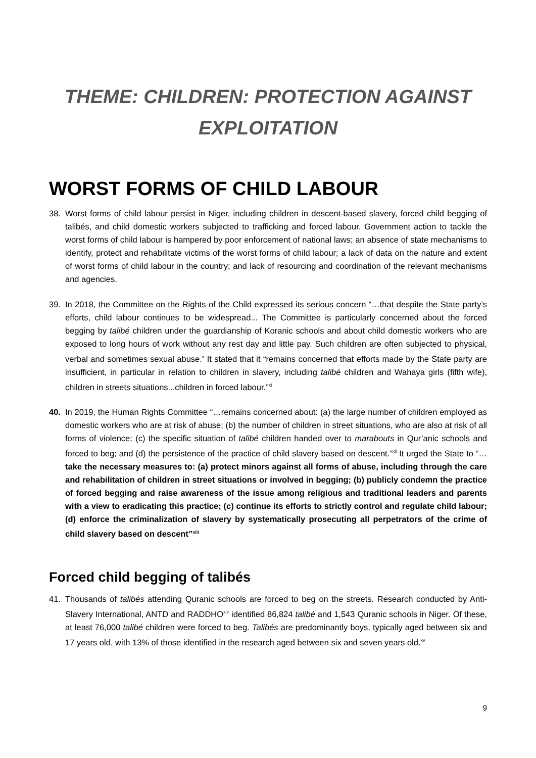THEME: CHILDREN: PROTECTION AGAINST
EXPLOITATION
WORST FORMS OF CHILD LABOUR
38. Worst forms of child labour persist in Niger, including children in descent-based slavery, forced child begging of talibés, and child domestic workers subjected to trafficking and forced labour. Government action to tackle the worst forms of child labour is hampered by poor enforcement of national laws; an absence of state mechanisms to identify, protect and rehabilitate victims of the worst forms of child labour; a lack of data on the nature and extent of worst forms of child labour in the country; and lack of resourcing and coordination of the relevant mechanisms and agencies.
39. In 2018, the Committee on the Rights of the Child expressed its serious concern “…that despite the State party’s efforts, child labour continues to be widespread... The Committee is particularly concerned about the forced begging by talibé children under the guardianship of Koranic schools and about child domestic workers who are exposed to long hours of work without any rest day and little pay. Such children are often subjected to physical, verbal and sometimes sexual abuse.<sup>x</sup> It stated that it “remains concerned that efforts made by the State party are insufficient, in particular in relation to children in slavery, including talibé children and Wahaya girls (fifth wife), children in streets situations...children in forced labour.”<sup>xi</sup>
40. In 2019, the Human Rights Committee “…remains concerned about: (a) the large number of children employed as domestic workers who are at risk of abuse; (b) the number of children in street situations, who are also at risk of all forms of violence; (c) the specific situation of talibé children handed over to marabouts in Qur’anic schools and forced to beg; and (d) the persistence of the practice of child slavery based on descent.”<sup>xii</sup> It urged the State to “…take the necessary measures to: (a) protect minors against all forms of abuse, including through the care and rehabilitation of children in street situations or involved in begging; (b) publicly condemn the practice of forced begging and raise awareness of the issue among religious and traditional leaders and parents with a view to eradicating this practice; (c) continue its efforts to strictly control and regulate child labour; (d) enforce the criminalization of slavery by systematically prosecuting all perpetrators of the crime of child slavery based on descent”<sup>xiii</sup>
Forced child begging of talibés
41. Thousands of talibés attending Quranic schools are forced to beg on the streets. Research conducted by Anti-Slavery International, ANTD and RADDHO<sup>xiv</sup> identified 86,824 talibé and 1,543 Quranic schools in Niger. Of these, at least 76,000 talibé children were forced to beg. Talibés are predominantly boys, typically aged between six and 17 years old, with 13% of those identified in the research aged between six and seven years old.<sup>xv</sup>
9